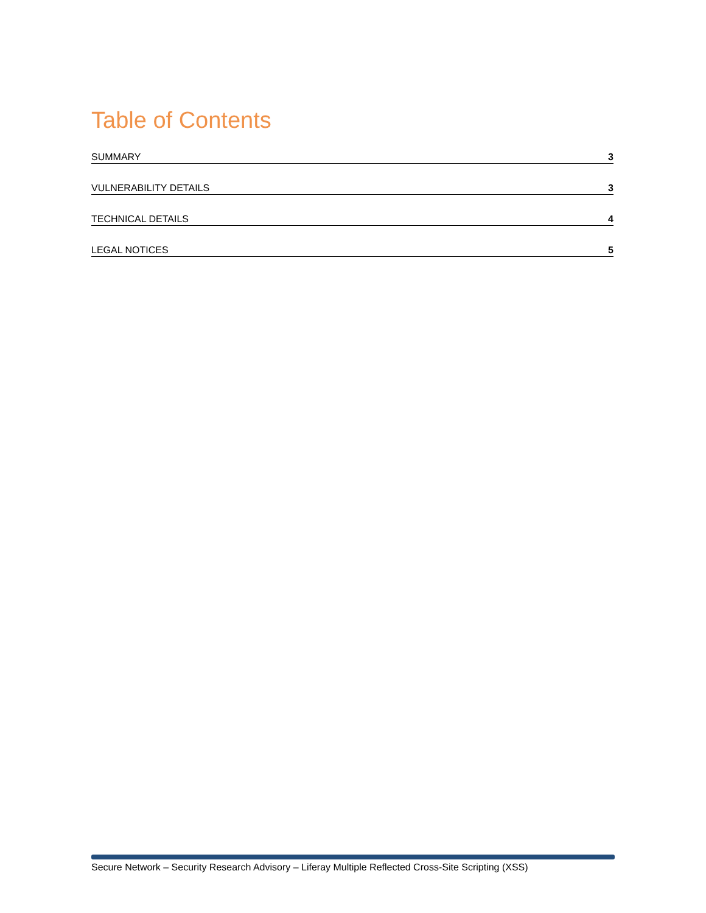Table of Contents
SUMMARY 3
VULNERABILITY DETAILS 3
TECHNICAL DETAILS 4
LEGAL NOTICES 5
Secure Network – Security Research Advisory – Liferay Multiple Reflected Cross-Site Scripting (XSS)